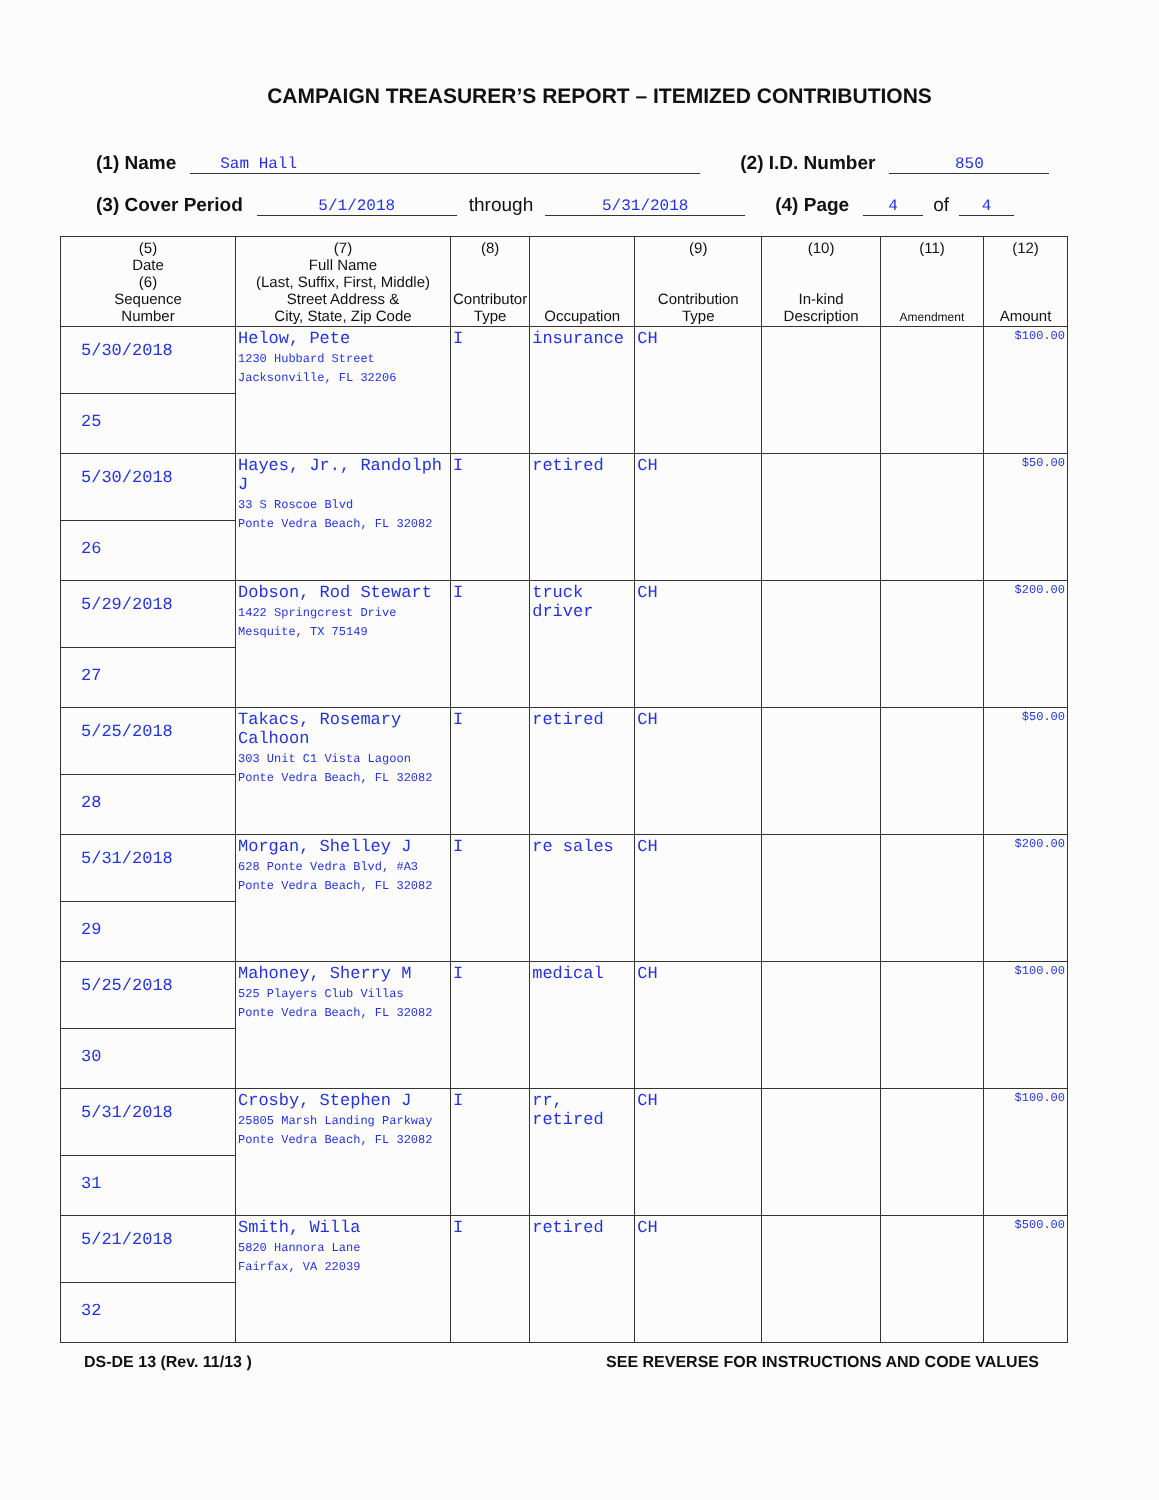CAMPAIGN TREASURER’S REPORT – ITEMIZED CONTRIBUTIONS
(1) Name Sam Hall (2) I.D. Number 850
(3) Cover Period 5/1/2018 through 5/31/2018 (4) Page 4 of 4
| (5) Date (6) Sequence Number | (7) Full Name (Last, Suffix, First, Middle) Street Address & City, State, Zip Code | (8) Contributor Type | Occupation | (9) Contribution Type | (10) In-kind Description | (11) Amendment | (12) Amount |
| --- | --- | --- | --- | --- | --- | --- | --- |
| 5/30/2018 25 | Helow, Pete 1230 Hubbard Street Jacksonville, FL 32206 | I | insurance | CH | | | $100.00 |
| 5/30/2018 26 | Hayes, Jr., Randolph J 33 S Roscoe Blvd Ponte Vedra Beach, FL 32082 | I | retired | CH | | | $50.00 |
| 5/29/2018 27 | Dobson, Rod Stewart 1422 Springcrest Drive Mesquite, TX 75149 | I | truck driver | CH | | | $200.00 |
| 5/25/2018 28 | Takacs, Rosemary Calhoon 303 Unit C1 Vista Lagoon Ponte Vedra Beach, FL 32082 | I | retired | CH | | | $50.00 |
| 5/31/2018 29 | Morgan, Shelley J 628 Ponte Vedra Blvd, #A3 Ponte Vedra Beach, FL 32082 | I | re sales | CH | | | $200.00 |
| 5/25/2018 30 | Mahoney, Sherry M 525 Players Club Villas Ponte Vedra Beach, FL 32082 | I | medical | CH | | | $100.00 |
| 5/31/2018 31 | Crosby, Stephen J 25805 Marsh Landing Parkway Ponte Vedra Beach, FL 32082 | I | rr, retired | CH | | | $100.00 |
| 5/21/2018 32 | Smith, Willa 5820 Hannora Lane Fairfax, VA 22039 | I | retired | CH | | | $500.00 |
DS-DE 13 (Rev. 11/13 ) SEE REVERSE FOR INSTRUCTIONS AND CODE VALUES